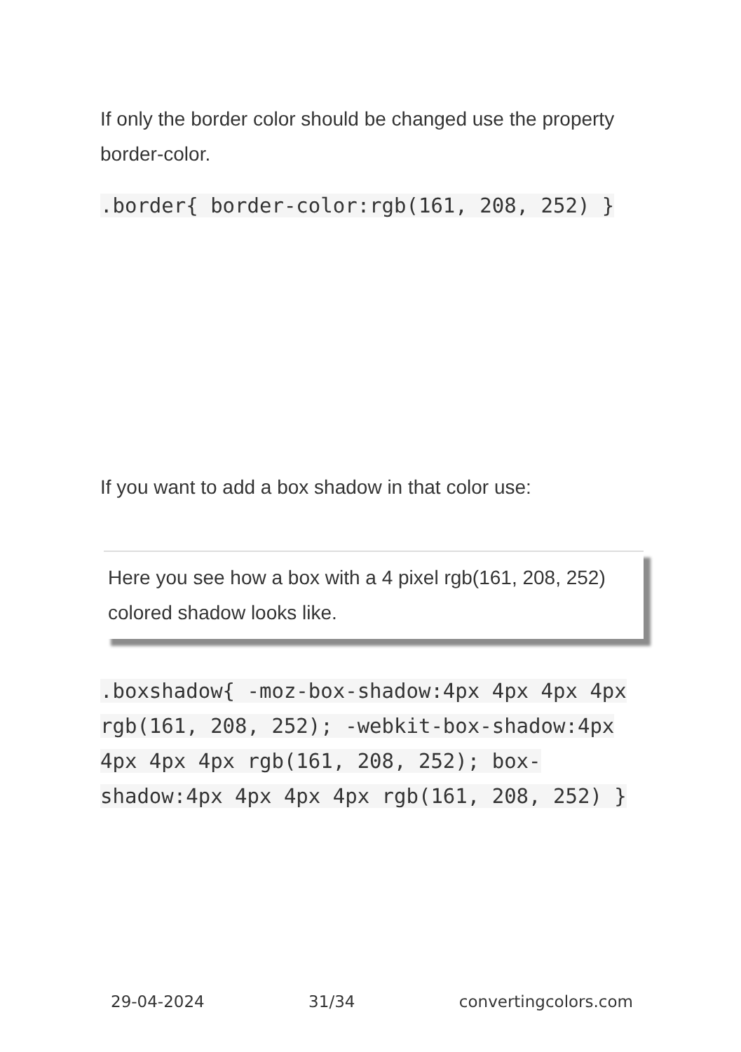If only the border color should be changed use the property border-color.
.border{ border-color:rgb(161, 208, 252) }
If you want to add a box shadow in that color use:
Here you see how a box with a 4 pixel rgb(161, 208, 252) colored shadow looks like.
.boxshadow{ -moz-box-shadow:4px 4px 4px 4px rgb(161, 208, 252); -webkit-box-shadow:4px 4px 4px 4px rgb(161, 208, 252); box-shadow:4px 4px 4px 4px rgb(161, 208, 252) }
29-04-2024 31/34 convertingcolors.com